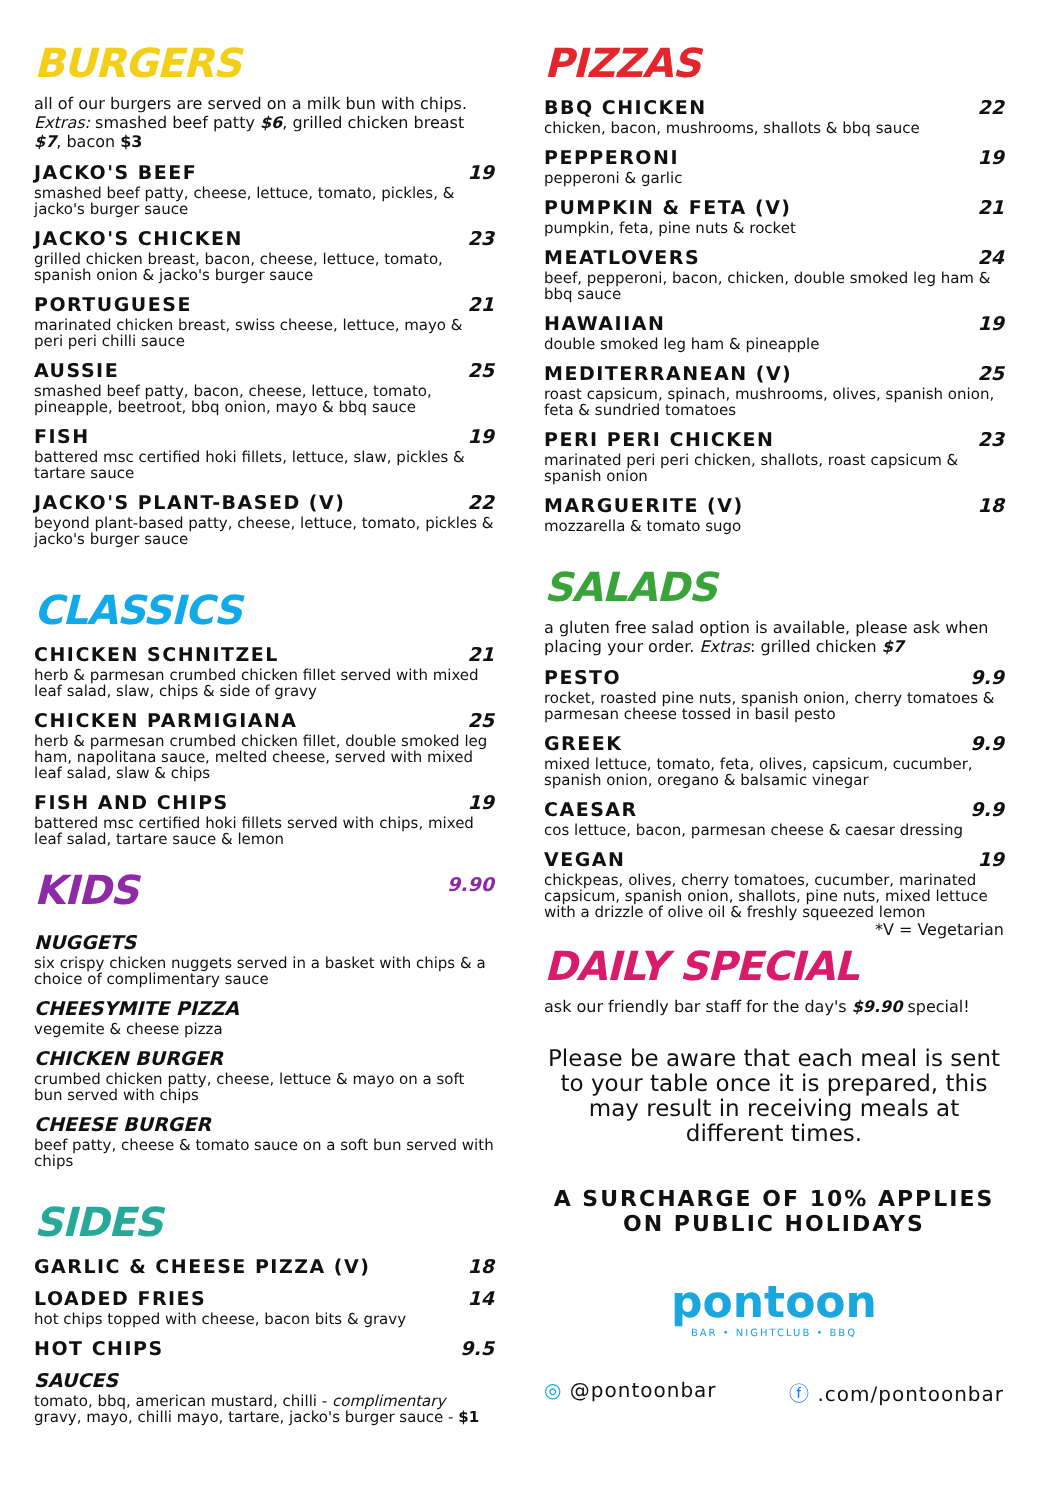BURGERS
all of our burgers are served on a milk bun with chips.
Extras: smashed beef patty $6, grilled chicken breast $7, bacon $3
JACKO'S BEEF 19
smashed beef patty, cheese, lettuce, tomato, pickles, & jacko's burger sauce
JACKO'S CHICKEN 23
grilled chicken breast, bacon, cheese, lettuce, tomato, spanish onion & jacko's burger sauce
PORTUGUESE 21
marinated chicken breast, swiss cheese, lettuce, mayo & peri peri chilli sauce
AUSSIE 25
smashed beef patty, bacon, cheese, lettuce, tomato, pineapple, beetroot, bbq onion, mayo & bbq sauce
FISH 19
battered msc certified hoki fillets, lettuce, slaw, pickles & tartare sauce
JACKO'S PLANT-BASED (V) 22
beyond plant-based patty, cheese, lettuce, tomato, pickles & jacko's burger sauce
CLASSICS
CHICKEN SCHNITZEL 21
herb & parmesan crumbed chicken fillet served with mixed leaf salad, slaw, chips & side of gravy
CHICKEN PARMIGIANA 25
herb & parmesan crumbed chicken fillet, double smoked leg ham, napolitana sauce, melted cheese, served with mixed leaf salad, slaw & chips
FISH AND CHIPS 19
battered msc certified hoki fillets served with chips, mixed leaf salad, tartare sauce & lemon
KIDS
9.90
NUGGETS
six crispy chicken nuggets served in a basket with chips & a choice of complimentary sauce
CHEESYMITE PIZZA
vegemite & cheese pizza
CHICKEN BURGER
crumbed chicken patty, cheese, lettuce & mayo on a soft bun served with chips
CHEESE BURGER
beef patty, cheese & tomato sauce on a soft bun served with chips
SIDES
GARLIC & CHEESE PIZZA (V) 18
LOADED FRIES 14
hot chips topped with cheese, bacon bits & gravy
HOT CHIPS 9.5
SAUCES
tomato, bbq, american mustard, chilli - complimentary
gravy, mayo, chilli mayo, tartare, jacko's burger sauce - $1
PIZZAS
BBQ CHICKEN 22
chicken, bacon, mushrooms, shallots & bbq sauce
PEPPERONI 19
pepperoni & garlic
PUMPKIN & FETA (V) 21
pumpkin, feta, pine nuts & rocket
MEATLOVERS 24
beef, pepperoni, bacon, chicken, double smoked leg ham & bbq sauce
HAWAIIAN 19
double smoked leg ham & pineapple
MEDITERRANEAN (V) 25
roast capsicum, spinach, mushrooms, olives, spanish onion, feta & sundried tomatoes
PERI PERI CHICKEN 23
marinated peri peri chicken, shallots, roast capsicum & spanish onion
MARGUERITE (V) 18
mozzarella & tomato sugo
SALADS
a gluten free salad option is available, please ask when placing your order. Extras: grilled chicken $7
PESTO 9.9
rocket, roasted pine nuts, spanish onion, cherry tomatoes & parmesan cheese tossed in basil pesto
GREEK 9.9
mixed lettuce, tomato, feta, olives, capsicum, cucumber, spanish onion, oregano & balsamic vinegar
CAESAR 9.9
cos lettuce, bacon, parmesan cheese & caesar dressing
VEGAN 19
chickpeas, olives, cherry tomatoes, cucumber, marinated capsicum, spanish onion, shallots, pine nuts, mixed lettuce with a drizzle of olive oil & freshly squeezed lemon
*V = Vegetarian
DAILY SPECIAL
ask our friendly bar staff for the day's $9.90 special!
Please be aware that each meal is sent to your table once it is prepared, this may result in receiving meals at different times.
A SURCHARGE OF 10% APPLIES ON PUBLIC HOLIDAYS
pontoon
BAR • NIGHTCLUB • BBQ
◎ @pontoonbar ⓕ .com/pontoonbar